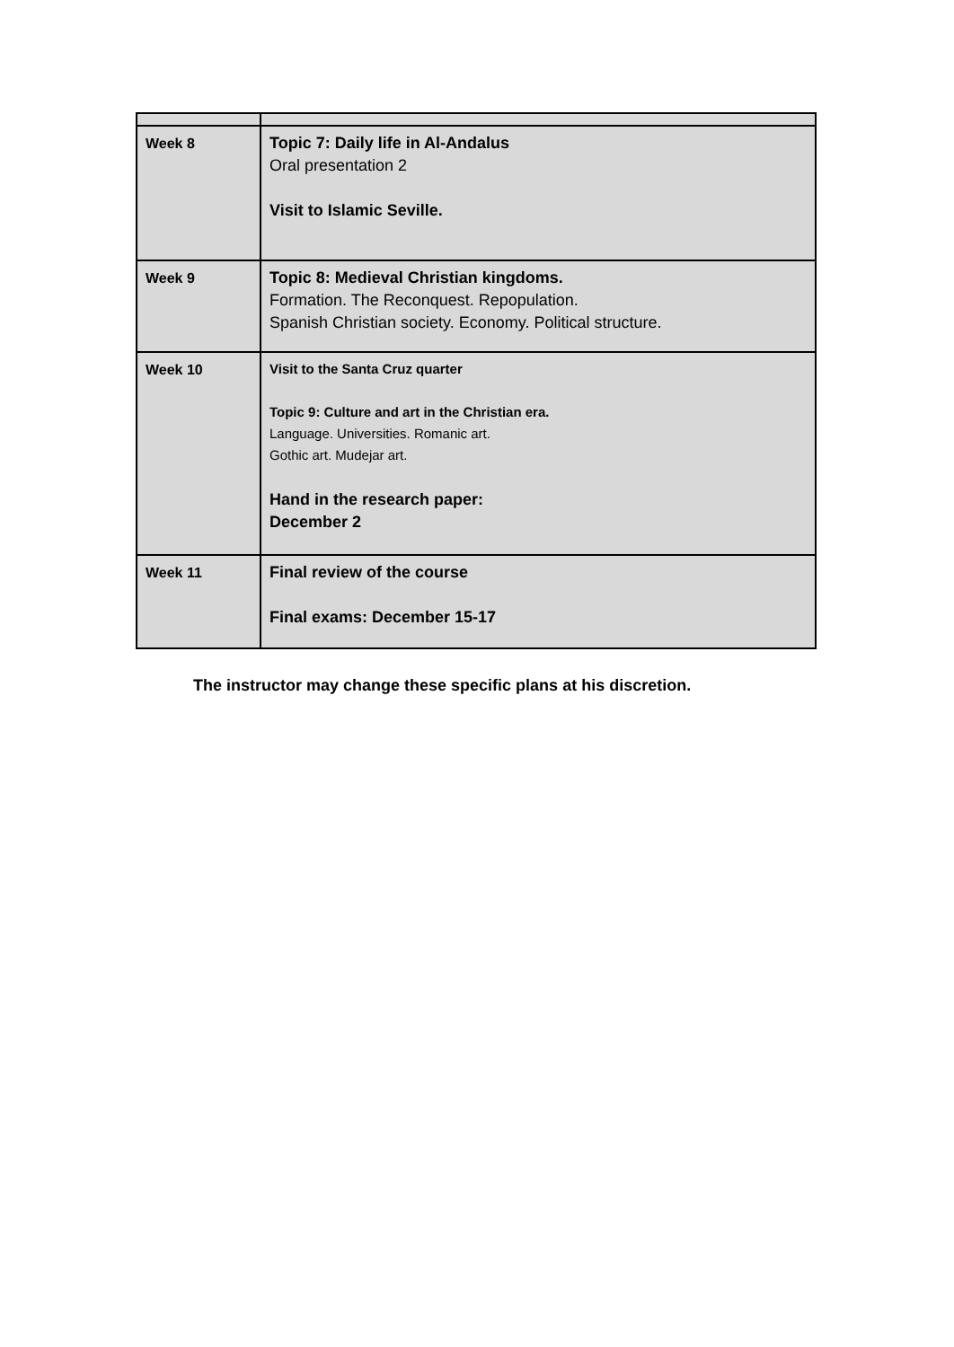| Week 8 | Topic 7: Daily life in Al-Andalus Oral presentation 2 Visit to Islamic Seville. |
| Week 9 | Topic 8: Medieval Christian kingdoms. Formation. The Reconquest. Repopulation. Spanish Christian society. Economy. Political structure. |
| Week 10 | Visit to the Santa Cruz quarter Topic 9: Culture and art in the Christian era. Language. Universities. Romanic art. Gothic art. Mudejar art. Hand in the research paper: December 2 |
| Week 11 | Final review of the course Final exams: December 15-17 |
The instructor may change these specific plans at his discretion.